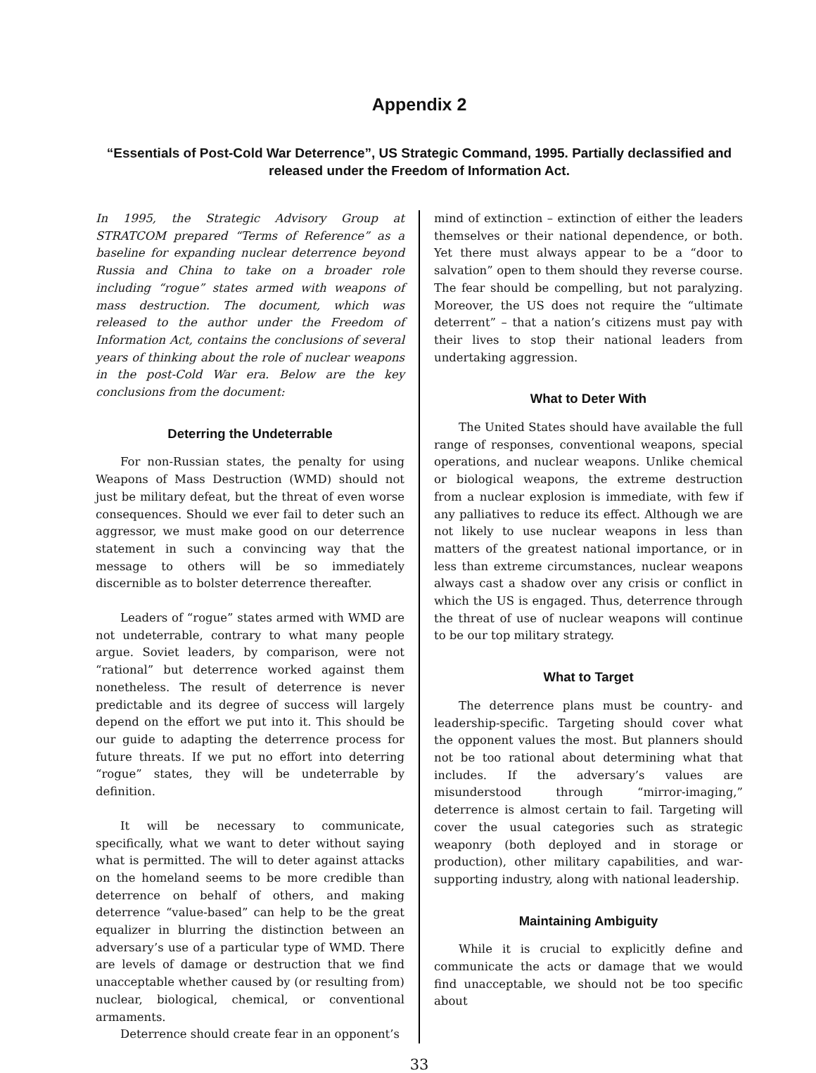Appendix 2
“Essentials of Post-Cold War Deterrence”, US Strategic Command, 1995. Partially declassified and released under the Freedom of Information Act.
In 1995, the Strategic Advisory Group at STRATCOM prepared “Terms of Reference” as a baseline for expanding nuclear deterrence beyond Russia and China to take on a broader role including “rogue” states armed with weapons of mass destruction. The document, which was released to the author under the Freedom of Information Act, contains the conclusions of several years of thinking about the role of nuclear weapons in the post-Cold War era. Below are the key conclusions from the document:
Deterring the Undeterrable
For non-Russian states, the penalty for using Weapons of Mass Destruction (WMD) should not just be military defeat, but the threat of even worse consequences. Should we ever fail to deter such an aggressor, we must make good on our deterrence statement in such a convincing way that the message to others will be so immediately discernible as to bolster deterrence thereafter.
Leaders of “rogue” states armed with WMD are not undeterrable, contrary to what many people argue. Soviet leaders, by comparison, were not “rational” but deterrence worked against them nonetheless. The result of deterrence is never predictable and its degree of success will largely depend on the effort we put into it. This should be our guide to adapting the deterrence process for future threats. If we put no effort into deterring “rogue” states, they will be undeterrable by definition.
It will be necessary to communicate, specifically, what we want to deter without saying what is permitted. The will to deter against attacks on the homeland seems to be more credible than deterrence on behalf of others, and making deterrence “value-based” can help to be the great equalizer in blurring the distinction between an adversary’s use of a particular type of WMD. There are levels of damage or destruction that we find unacceptable whether caused by (or resulting from) nuclear, biological, chemical, or conventional armaments.
Deterrence should create fear in an opponent’s
mind of extinction – extinction of either the leaders themselves or their national dependence, or both. Yet there must always appear to be a “door to salvation” open to them should they reverse course. The fear should be compelling, but not paralyzing. Moreover, the US does not require the “ultimate deterrent” – that a nation’s citizens must pay with their lives to stop their national leaders from undertaking aggression.
What to Deter With
The United States should have available the full range of responses, conventional weapons, special operations, and nuclear weapons. Unlike chemical or biological weapons, the extreme destruction from a nuclear explosion is immediate, with few if any palliatives to reduce its effect. Although we are not likely to use nuclear weapons in less than matters of the greatest national importance, or in less than extreme circumstances, nuclear weapons always cast a shadow over any crisis or conflict in which the US is engaged. Thus, deterrence through the threat of use of nuclear weapons will continue to be our top military strategy.
What to Target
The deterrence plans must be country- and leadership-specific. Targeting should cover what the opponent values the most. But planners should not be too rational about determining what that includes. If the adversary’s values are misunderstood through “mirror-imaging,” deterrence is almost certain to fail. Targeting will cover the usual categories such as strategic weaponry (both deployed and in storage or production), other military capabilities, and war-supporting industry, along with national leadership.
Maintaining Ambiguity
While it is crucial to explicitly define and communicate the acts or damage that we would find unacceptable, we should not be too specific about
33